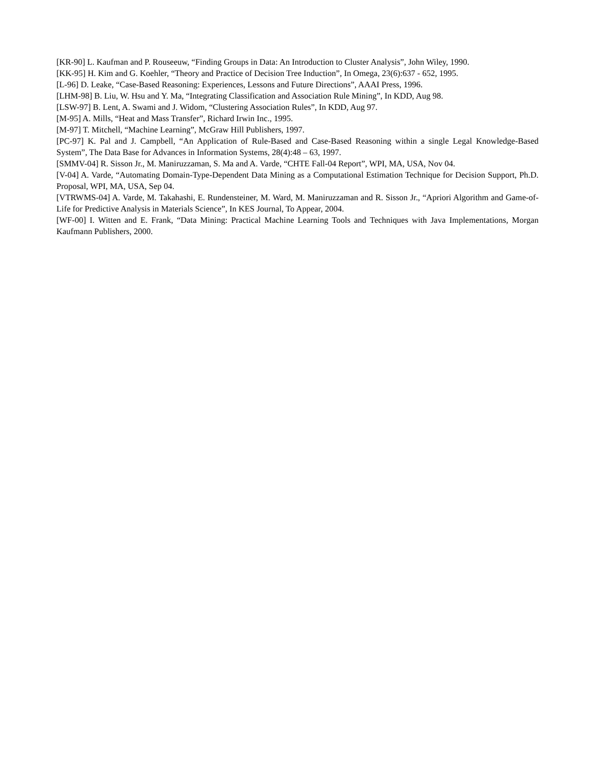[KR-90] L. Kaufman and P. Rouseeuw, “Finding Groups in Data: An Introduction to Cluster Analysis”, John Wiley, 1990.
[KK-95] H. Kim and G. Koehler, “Theory and Practice of Decision Tree Induction”, In Omega, 23(6):637 - 652, 1995.
[L-96] D. Leake, “Case-Based Reasoning: Experiences, Lessons and Future Directions”, AAAI Press, 1996.
[LHM-98] B. Liu, W. Hsu and Y. Ma, “Integrating Classification and Association Rule Mining”, In KDD, Aug 98.
[LSW-97] B. Lent, A. Swami and J. Widom, “Clustering Association Rules”, In KDD, Aug 97.
[M-95] A. Mills, “Heat and Mass Transfer”, Richard Irwin Inc., 1995.
[M-97] T. Mitchell, “Machine Learning”, McGraw Hill Publishers, 1997.
[PC-97] K. Pal and J. Campbell, “An Application of Rule-Based and Case-Based Reasoning within a single Legal Knowledge-Based System”, The Data Base for Advances in Information Systems, 28(4):48 – 63, 1997.
[SMMV-04] R. Sisson Jr., M. Maniruzzaman, S. Ma and A. Varde, “CHTE Fall-04 Report”, WPI, MA, USA, Nov 04.
[V-04] A. Varde, “Automating Domain-Type-Dependent Data Mining as a Computational Estimation Technique for Decision Support, Ph.D. Proposal, WPI, MA, USA, Sep 04.
[VTRWMS-04] A. Varde, M. Takahashi, E. Rundensteiner, M. Ward, M. Maniruzzaman and R. Sisson Jr., “Apriori Algorithm and Game-of-Life for Predictive Analysis in Materials Science”, In KES Journal, To Appear, 2004.
[WF-00] I. Witten and E. Frank, “Data Mining: Practical Machine Learning Tools and Techniques with Java Implementations, Morgan Kaufmann Publishers, 2000.